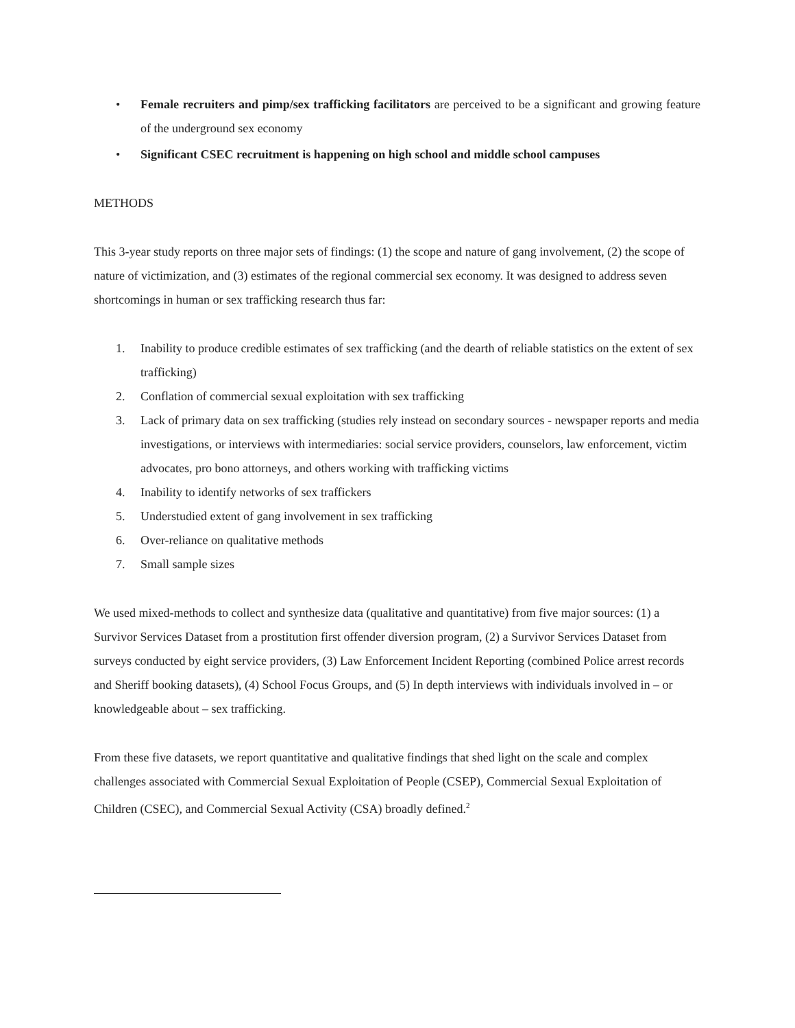• Female recruiters and pimp/sex trafficking facilitators are perceived to be a significant and growing feature of the underground sex economy
• Significant CSEC recruitment is happening on high school and middle school campuses
METHODS
This 3-year study reports on three major sets of findings: (1) the scope and nature of gang involvement, (2) the scope of nature of victimization, and (3) estimates of the regional commercial sex economy. It was designed to address seven shortcomings in human or sex trafficking research thus far:
1. Inability to produce credible estimates of sex trafficking (and the dearth of reliable statistics on the extent of sex trafficking)
2. Conflation of commercial sexual exploitation with sex trafficking
3. Lack of primary data on sex trafficking (studies rely instead on secondary sources - newspaper reports and media investigations, or interviews with intermediaries: social service providers, counselors, law enforcement, victim advocates, pro bono attorneys, and others working with trafficking victims
4. Inability to identify networks of sex traffickers
5. Understudied extent of gang involvement in sex trafficking
6. Over-reliance on qualitative methods
7. Small sample sizes
We used mixed-methods to collect and synthesize data (qualitative and quantitative) from five major sources: (1) a Survivor Services Dataset from a prostitution first offender diversion program, (2) a Survivor Services Dataset from surveys conducted by eight service providers, (3) Law Enforcement Incident Reporting (combined Police arrest records and Sheriff booking datasets), (4) School Focus Groups, and (5) In depth interviews with individuals involved in – or knowledgeable about – sex trafficking.
From these five datasets, we report quantitative and qualitative findings that shed light on the scale and complex challenges associated with Commercial Sexual Exploitation of People (CSEP), Commercial Sexual Exploitation of Children (CSEC), and Commercial Sexual Activity (CSA) broadly defined.<sup>2</sup>